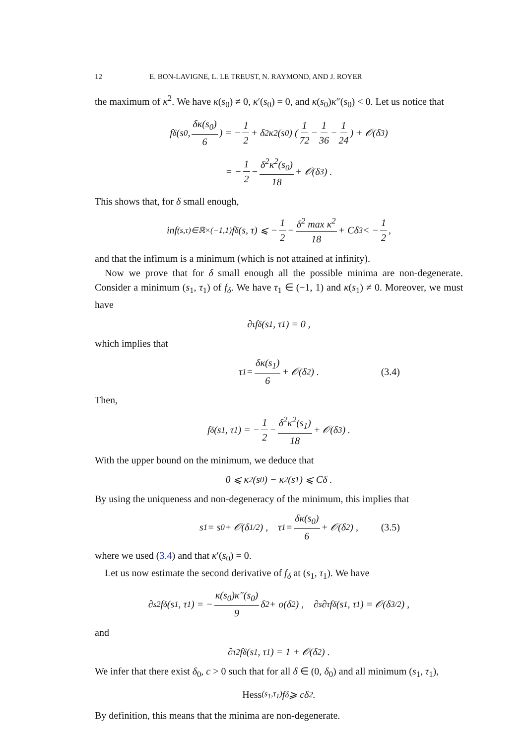12 E. BON-LAVIGNE, L. LE TREUST, N. RAYMOND, AND J. ROYER
the maximum of κ<sup>2</sup>. We have κ(s<sub>0</sub>) ≠ 0, κ′(s<sub>0</sub>) = 0, and κ(s<sub>0</sub>)κ″(s<sub>0</sub>) < 0. Let us notice that
f<sub>δ</sub>(s<sub>0</sub>, δκ(s<sub>0</sub>) 6) = − 1 2 + δ<sup>2</sup>κ<sup>2</sup>(s<sub>0</sub>) (1 72 − 1 36 − 1 24) + 𝒪(δ<sup>3</sup>)
= − 1 2 − δ<sup>2</sup>κ<sup>2</sup>(s<sub>0</sub>) 18 + 𝒪(δ<sup>3</sup>) .
This shows that, for δ small enough,
inf<sub>(s,τ)∈ℝ×(−1,1)</sub> f<sub>δ</sub>(s, τ) ⩽ − 1 2 − δ<sup>2</sup> max κ<sup>2</sup> 18 + Cδ<sup>3</sup> < − 1 2 ,
and that the infimum is a minimum (which is not attained at infinity).
Now we prove that for δ small enough all the possible minima are non-degenerate. Consider a minimum (s<sub>1</sub>, τ<sub>1</sub>) of f<sub>δ</sub>. We have τ<sub>1</sub> ∈ (−1, 1) and κ(s<sub>1</sub>) ≠ 0. Moreover, we must have
∂<sub>τ</sub>f<sub>δ</sub>(s<sub>1</sub>, τ<sub>1</sub>) = 0 ,
which implies that
τ<sub>1</sub> = δκ(s<sub>1</sub>) 6 + 𝒪(δ<sup>2</sup>) . (3.4)
Then,
f<sub>δ</sub>(s<sub>1</sub>, τ<sub>1</sub>) = − 1 2 − δ<sup>2</sup>κ<sup>2</sup>(s<sub>1</sub>) 18 + 𝒪(δ<sup>3</sup>) .
With the upper bound on the minimum, we deduce that
0 ⩽ κ<sup>2</sup>(s<sub>0</sub>) − κ<sup>2</sup>(s<sub>1</sub>) ⩽ Cδ .
By using the uniqueness and non-degeneracy of the minimum, this implies that
s<sub>1</sub> = s<sub>0</sub> + 𝒪(δ<sup>1/2</sup>) , τ<sub>1</sub> = δκ(s<sub>0</sub>) 6 + 𝒪(δ<sup>2</sup>) , (3.5)
where we used (3.4) and that κ′(s<sub>0</sub>) = 0.
Let us now estimate the second derivative of f<sub>δ</sub> at (s<sub>1</sub>, τ<sub>1</sub>). We have
∂<sub>s</sub><sup>2</sup>f<sub>δ</sub>(s<sub>1</sub>, τ<sub>1</sub>) = − κ(s<sub>0</sub>)κ″(s<sub>0</sub>) 9 δ<sup>2</sup> + o(δ<sup>2</sup>) , ∂<sub>s</sub>∂<sub>τ</sub>f<sub>δ</sub>(s<sub>1</sub>, τ<sub>1</sub>) = 𝒪(δ<sup>3/2</sup>) ,
and
∂<sub>τ</sub><sup>2</sup>f<sub>δ</sub>(s<sub>1</sub>, τ<sub>1</sub>) = 1 + 𝒪(δ<sup>2</sup>) .
We infer that there exist δ<sub>0</sub>, c > 0 such that for all δ ∈ (0, δ<sub>0</sub>) and all minimum (s<sub>1</sub>, τ<sub>1</sub>),
Hess<sub>(s<sub>1</sub>,τ<sub>1</sub>)</sub>f<sub>δ</sub> ⩾ cδ<sup>2</sup> .
By definition, this means that the minima are non-degenerate.